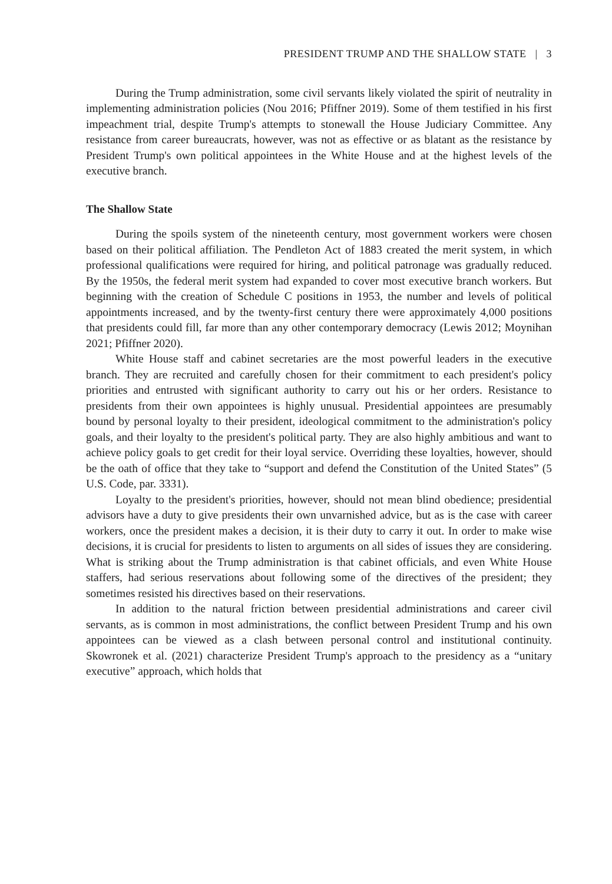PRESIDENT TRUMP AND THE SHALLOW STATE | 3
During the Trump administration, some civil servants likely violated the spirit of neutrality in implementing administration policies (Nou 2016; Pfiffner 2019). Some of them testified in his first impeachment trial, despite Trump's attempts to stonewall the House Judiciary Committee. Any resistance from career bureaucrats, however, was not as effective or as blatant as the resistance by President Trump's own political appointees in the White House and at the highest levels of the executive branch.
The Shallow State
During the spoils system of the nineteenth century, most government workers were chosen based on their political affiliation. The Pendleton Act of 1883 created the merit system, in which professional qualifications were required for hiring, and political patronage was gradually reduced. By the 1950s, the federal merit system had expanded to cover most executive branch workers. But beginning with the creation of Schedule C positions in 1953, the number and levels of political appointments increased, and by the twenty-first century there were approximately 4,000 positions that presidents could fill, far more than any other contemporary democracy (Lewis 2012; Moynihan 2021; Pfiffner 2020).
White House staff and cabinet secretaries are the most powerful leaders in the executive branch. They are recruited and carefully chosen for their commitment to each president's policy priorities and entrusted with significant authority to carry out his or her orders. Resistance to presidents from their own appointees is highly unusual. Presidential appointees are presumably bound by personal loyalty to their president, ideological commitment to the administration's policy goals, and their loyalty to the president's political party. They are also highly ambitious and want to achieve policy goals to get credit for their loyal service. Overriding these loyalties, however, should be the oath of office that they take to “support and defend the Constitution of the United States” (5 U.S. Code, par. 3331).
Loyalty to the president's priorities, however, should not mean blind obedience; presidential advisors have a duty to give presidents their own unvarnished advice, but as is the case with career workers, once the president makes a decision, it is their duty to carry it out. In order to make wise decisions, it is crucial for presidents to listen to arguments on all sides of issues they are considering. What is striking about the Trump administration is that cabinet officials, and even White House staffers, had serious reservations about following some of the directives of the president; they sometimes resisted his directives based on their reservations.
In addition to the natural friction between presidential administrations and career civil servants, as is common in most administrations, the conflict between President Trump and his own appointees can be viewed as a clash between personal control and institutional continuity. Skowronek et al. (2021) characterize President Trump's approach to the presidency as a “unitary executive” approach, which holds that